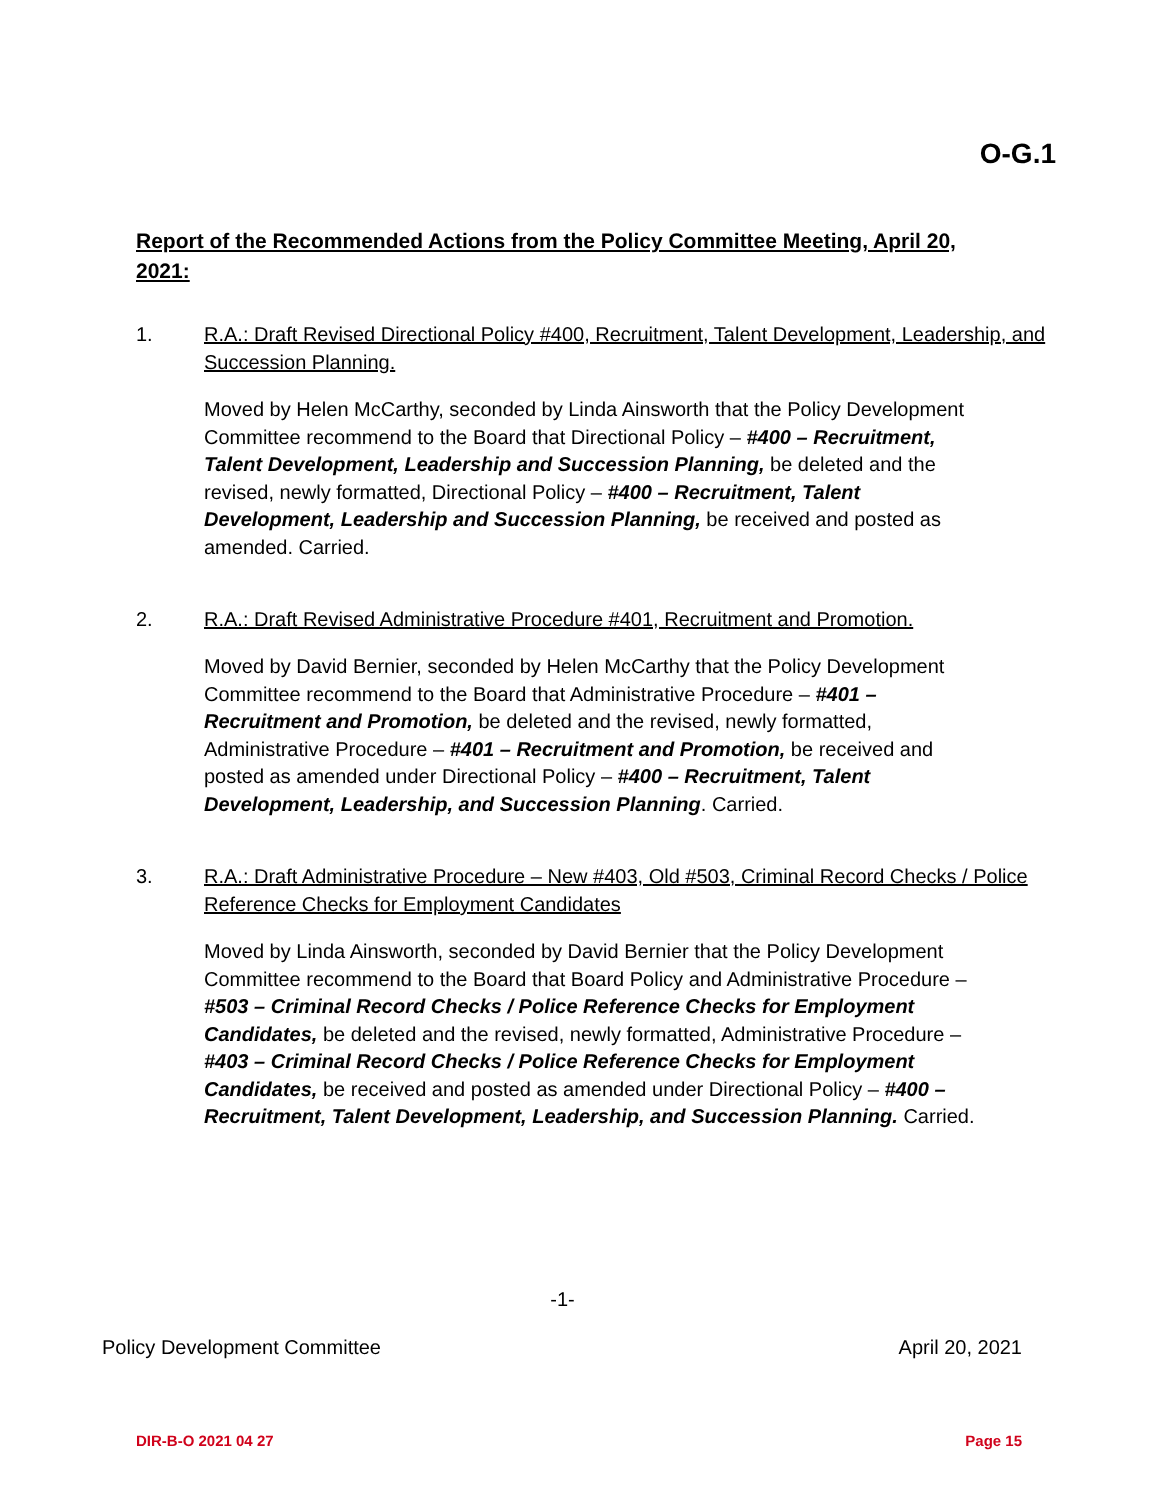O-G.1
Report of the Recommended Actions from the Policy Committee Meeting, April 20, 2021:
1. R.A.: Draft Revised Directional Policy #400, Recruitment, Talent Development, Leadership, and Succession Planning.
Moved by Helen McCarthy, seconded by Linda Ainsworth that the Policy Development Committee recommend to the Board that Directional Policy – #400 – Recruitment, Talent Development, Leadership and Succession Planning, be deleted and the revised, newly formatted, Directional Policy – #400 – Recruitment, Talent Development, Leadership and Succession Planning, be received and posted as amended. Carried.
2. R.A.: Draft Revised Administrative Procedure #401, Recruitment and Promotion.
Moved by David Bernier, seconded by Helen McCarthy that the Policy Development Committee recommend to the Board that Administrative Procedure – #401 – Recruitment and Promotion, be deleted and the revised, newly formatted, Administrative Procedure – #401 – Recruitment and Promotion, be received and posted as amended under Directional Policy – #400 – Recruitment, Talent Development, Leadership, and Succession Planning. Carried.
3. R.A.: Draft Administrative Procedure – New #403, Old #503, Criminal Record Checks / Police Reference Checks for Employment Candidates
Moved by Linda Ainsworth, seconded by David Bernier that the Policy Development Committee recommend to the Board that Board Policy and Administrative Procedure – #503 – Criminal Record Checks / Police Reference Checks for Employment Candidates, be deleted and the revised, newly formatted, Administrative Procedure – #403 – Criminal Record Checks / Police Reference Checks for Employment Candidates, be received and posted as amended under Directional Policy – #400 – Recruitment, Talent Development, Leadership, and Succession Planning. Carried.
-1-
Policy Development Committee April 20, 2021
DIR-B-O 2021 04 27 Page 15